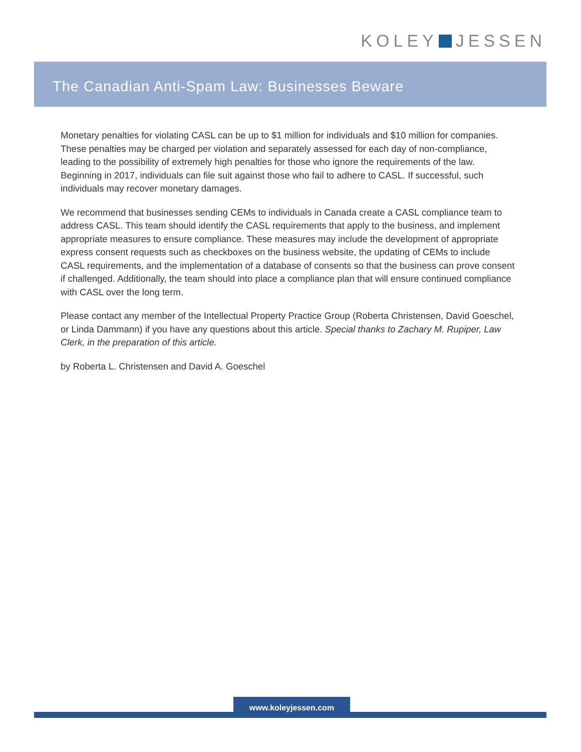KOLEY JESSEN
The Canadian Anti-Spam Law: Businesses Beware
Monetary penalties for violating CASL can be up to $1 million for individuals and $10 million for companies. These penalties may be charged per violation and separately assessed for each day of non-compliance, leading to the possibility of extremely high penalties for those who ignore the requirements of the law. Beginning in 2017, individuals can file suit against those who fail to adhere to CASL. If successful, such individuals may recover monetary damages.
We recommend that businesses sending CEMs to individuals in Canada create a CASL compliance team to address CASL. This team should identify the CASL requirements that apply to the business, and implement appropriate measures to ensure compliance. These measures may include the development of appropriate express consent requests such as checkboxes on the business website, the updating of CEMs to include CASL requirements, and the implementation of a database of consents so that the business can prove consent if challenged. Additionally, the team should into place a compliance plan that will ensure continued compliance with CASL over the long term.
Please contact any member of the Intellectual Property Practice Group (Roberta Christensen, David Goeschel, or Linda Dammann) if you have any questions about this article. Special thanks to Zachary M. Rupiper, Law Clerk, in the preparation of this article.
by Roberta L. Christensen and David A. Goeschel
www.koleyjessen.com